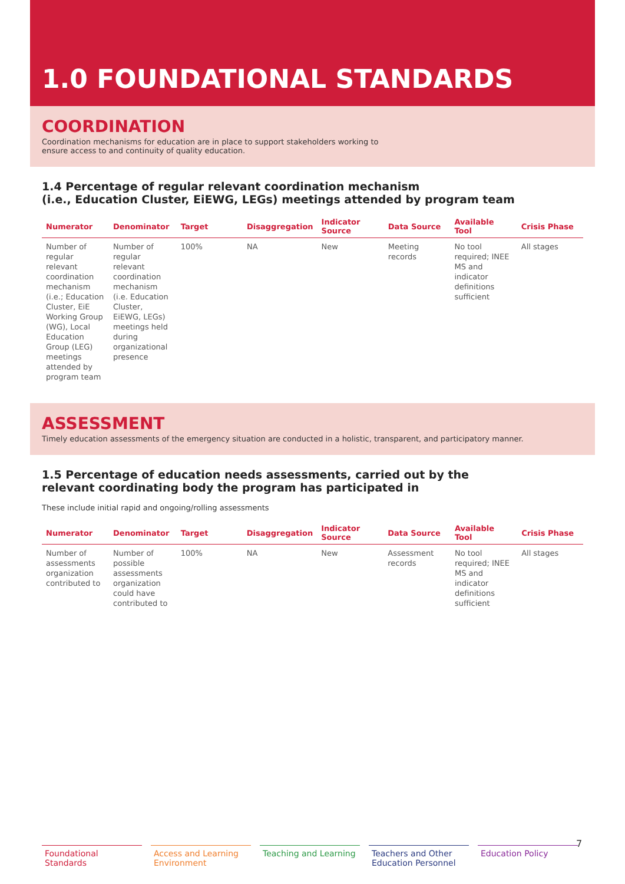1.0 FOUNDATIONAL STANDARDS
COORDINATION
Coordination mechanisms for education are in place to support stakeholders working to ensure access to and continuity of quality education.
1.4 Percentage of regular relevant coordination mechanism
(i.e., Education Cluster, EiEWG, LEGs) meetings attended by program team
| Numerator | Denominator | Target | Disaggregation | Indicator Source | Data Source | Available Tool | Crisis Phase |
| --- | --- | --- | --- | --- | --- | --- | --- |
| Number of regular relevant coordination mechanism (i.e.; Education Cluster, EiE Working Group (WG), Local Education Group (LEG) meetings attended by program team | Number of regular relevant coordination mechanism (i.e. Education Cluster, EiEWG, LEGs) meetings held during organizational presence | 100% | NA | New | Meeting records | No tool required; INEE MS and indicator definitions sufficient | All stages |
ASSESSMENT
Timely education assessments of the emergency situation are conducted in a holistic, transparent, and participatory manner.
1.5 Percentage of education needs assessments, carried out by the
relevant coordinating body the program has participated in
These include initial rapid and ongoing/rolling assessments
| Numerator | Denominator | Target | Disaggregation | Indicator Source | Data Source | Available Tool | Crisis Phase |
| --- | --- | --- | --- | --- | --- | --- | --- |
| Number of assessments organization contributed to | Number of possible assessments organization could have contributed to | 100% | NA | New | Assessment records | No tool required; INEE MS and indicator definitions sufficient | All stages |
7
Foundational Standards
Access and Learning Environment
Teaching and Learning
Teachers and Other Education Personnel
Education Policy